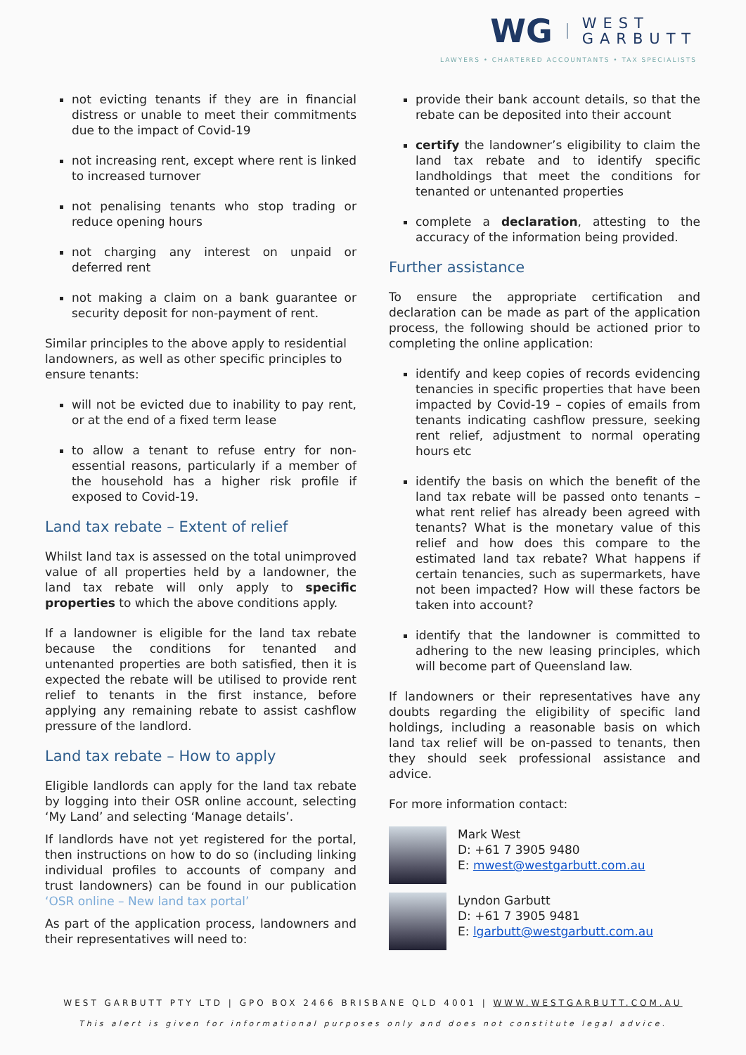WG WEST
GARBUTT
LAWYERS • CHARTERED ACCOUNTANTS • TAX SPECIALISTS
not evicting tenants if they are in financial distress or unable to meet their commitments due to the impact of Covid-19
not increasing rent, except where rent is linked to increased turnover
not penalising tenants who stop trading or reduce opening hours
not charging any interest on unpaid or deferred rent
not making a claim on a bank guarantee or security deposit for non-payment of rent.
Similar principles to the above apply to residential landowners, as well as other specific principles to ensure tenants:
will not be evicted due to inability to pay rent, or at the end of a fixed term lease
to allow a tenant to refuse entry for non-essential reasons, particularly if a member of the household has a higher risk profile if exposed to Covid-19.
Land tax rebate – Extent of relief
Whilst land tax is assessed on the total unimproved value of all properties held by a landowner, the land tax rebate will only apply to specific properties to which the above conditions apply.
If a landowner is eligible for the land tax rebate because the conditions for tenanted and untenanted properties are both satisfied, then it is expected the rebate will be utilised to provide rent relief to tenants in the first instance, before applying any remaining rebate to assist cashflow pressure of the landlord.
Land tax rebate – How to apply
Eligible landlords can apply for the land tax rebate by logging into their OSR online account, selecting ‘My Land’ and selecting ‘Manage details’.
If landlords have not yet registered for the portal, then instructions on how to do so (including linking individual profiles to accounts of company and trust landowners) can be found in our publication ‘OSR online – New land tax portal’
As part of the application process, landowners and their representatives will need to:
provide their bank account details, so that the rebate can be deposited into their account
certify the landowner’s eligibility to claim the land tax rebate and to identify specific landholdings that meet the conditions for tenanted or untenanted properties
complete a declaration, attesting to the accuracy of the information being provided.
Further assistance
To ensure the appropriate certification and declaration can be made as part of the application process, the following should be actioned prior to completing the online application:
identify and keep copies of records evidencing tenancies in specific properties that have been impacted by Covid-19 – copies of emails from tenants indicating cashflow pressure, seeking rent relief, adjustment to normal operating hours etc
identify the basis on which the benefit of the land tax rebate will be passed onto tenants – what rent relief has already been agreed with tenants? What is the monetary value of this relief and how does this compare to the estimated land tax rebate? What happens if certain tenancies, such as supermarkets, have not been impacted? How will these factors be taken into account?
identify that the landowner is committed to adhering to the new leasing principles, which will become part of Queensland law.
If landowners or their representatives have any doubts regarding the eligibility of specific land holdings, including a reasonable basis on which land tax relief will be on-passed to tenants, then they should seek professional assistance and advice.
For more information contact:
Mark West
D: +61 7 3905 9480
E: mwest@westgarbutt.com.au
Lyndon Garbutt
D: +61 7 3905 9481
E: lgarbutt@westgarbutt.com.au
WEST GARBUTT PTY LTD | GPO BOX 2466 BRISBANE QLD 4001 | WWW.WESTGARBUTT.COM.AU
This alert is given for informational purposes only and does not constitute legal advice.